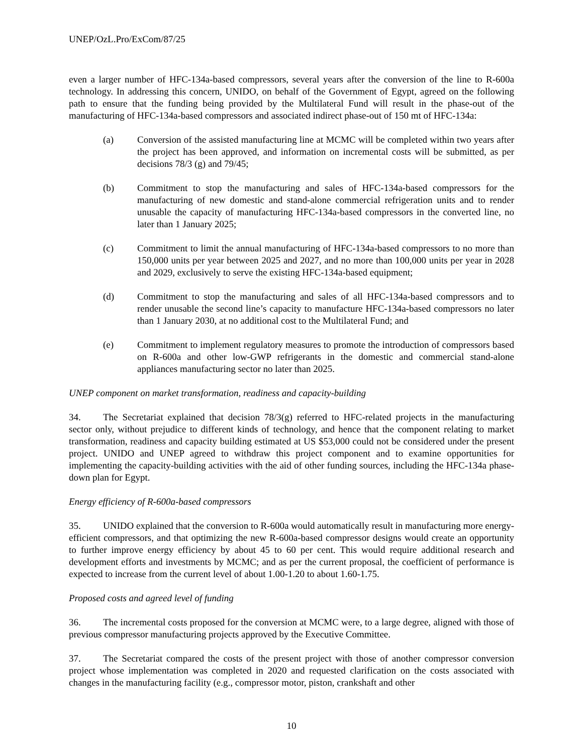UNEP/OzL.Pro/ExCom/87/25
even a larger number of HFC-134a-based compressors, several years after the conversion of the line to R-600a technology. In addressing this concern, UNIDO, on behalf of the Government of Egypt, agreed on the following path to ensure that the funding being provided by the Multilateral Fund will result in the phase-out of the manufacturing of HFC-134a-based compressors and associated indirect phase-out of 150 mt of HFC-134a:
(a) Conversion of the assisted manufacturing line at MCMC will be completed within two years after the project has been approved, and information on incremental costs will be submitted, as per decisions 78/3 (g) and 79/45;
(b) Commitment to stop the manufacturing and sales of HFC-134a-based compressors for the manufacturing of new domestic and stand-alone commercial refrigeration units and to render unusable the capacity of manufacturing HFC-134a-based compressors in the converted line, no later than 1 January 2025;
(c) Commitment to limit the annual manufacturing of HFC-134a-based compressors to no more than 150,000 units per year between 2025 and 2027, and no more than 100,000 units per year in 2028 and 2029, exclusively to serve the existing HFC-134a-based equipment;
(d) Commitment to stop the manufacturing and sales of all HFC-134a-based compressors and to render unusable the second line’s capacity to manufacture HFC-134a-based compressors no later than 1 January 2030, at no additional cost to the Multilateral Fund; and
(e) Commitment to implement regulatory measures to promote the introduction of compressors based on R-600a and other low-GWP refrigerants in the domestic and commercial stand-alone appliances manufacturing sector no later than 2025.
UNEP component on market transformation, readiness and capacity-building
34. The Secretariat explained that decision 78/3(g) referred to HFC-related projects in the manufacturing sector only, without prejudice to different kinds of technology, and hence that the component relating to market transformation, readiness and capacity building estimated at US $53,000 could not be considered under the present project. UNIDO and UNEP agreed to withdraw this project component and to examine opportunities for implementing the capacity-building activities with the aid of other funding sources, including the HFC-134a phase-down plan for Egypt.
Energy efficiency of R-600a-based compressors
35. UNIDO explained that the conversion to R-600a would automatically result in manufacturing more energy-efficient compressors, and that optimizing the new R-600a-based compressor designs would create an opportunity to further improve energy efficiency by about 45 to 60 per cent. This would require additional research and development efforts and investments by MCMC; and as per the current proposal, the coefficient of performance is expected to increase from the current level of about 1.00-1.20 to about 1.60-1.75.
Proposed costs and agreed level of funding
36. The incremental costs proposed for the conversion at MCMC were, to a large degree, aligned with those of previous compressor manufacturing projects approved by the Executive Committee.
37. The Secretariat compared the costs of the present project with those of another compressor conversion project whose implementation was completed in 2020 and requested clarification on the costs associated with changes in the manufacturing facility (e.g., compressor motor, piston, crankshaft and other
10